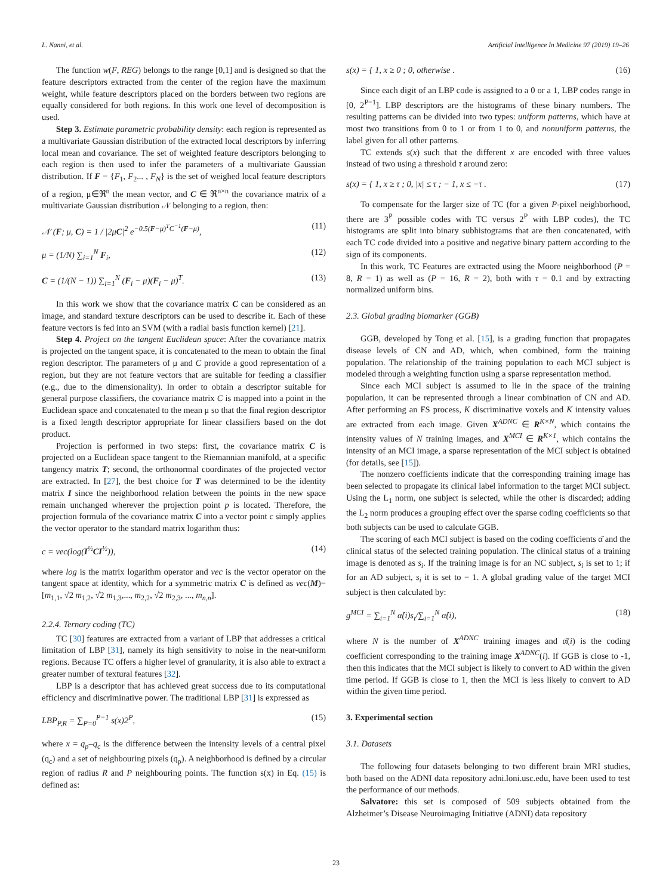L. Nanni, et al. Artificial Intelligence In Medicine 97 (2019) 19–26
The function w(F, REG) belongs to the range [0,1] and is designed so that the feature descriptors extracted from the center of the region have the maximum weight, while feature descriptors placed on the borders between two regions are equally considered for both regions. In this work one level of decomposition is used.
Step 3. Estimate parametric probability density: each region is represented as a multivariate Gaussian distribution of the extracted local descriptors by inferring local mean and covariance. The set of weighted feature descriptors belonging to each region is then used to infer the parameters of a multivariate Gaussian distribution. If F = {F<sub>1</sub>, F<sub>2</sub>... , F<sub>N</sub>} is the set of weighed local feature descriptors of a region, μ∈ℜ<sup>n</sup> the mean vector, and C ∈ ℜ<sup>n×n</sup> the covariance matrix of a multivariate Gaussian distribution 𝒩 belonging to a region, then:
𝒩 (F; μ, C) = 1 / |2μC|<sup>2</sup> e<sup>−0.5(F−μ)<sup>T</sup>C<sup>−1</sup>(F−μ)</sup>, (11)
μ = (1/N) ∑<sub>i=1</sub><sup>N</sup> F<sub>i</sub>, (12)
C = (1/(N − 1)) ∑<sub>i=1</sub><sup>N</sup> (F<sub>i</sub> − μ)(F<sub>i</sub> − μ)<sup>T</sup>. (13)
In this work we show that the covariance matrix C can be considered as an image, and standard texture descriptors can be used to describe it. Each of these feature vectors is fed into an SVM (with a radial basis function kernel) [21].
Step 4. Project on the tangent Euclidean space: After the covariance matrix is projected on the tangent space, it is concatenated to the mean to obtain the final region descriptor. The parameters of μ and C provide a good representation of a region, but they are not feature vectors that are suitable for feeding a classifier (e.g., due to the dimensionality). In order to obtain a descriptor suitable for general purpose classifiers, the covariance matrix C is mapped into a point in the Euclidean space and concatenated to the mean μ so that the final region descriptor is a fixed length descriptor appropriate for linear classifiers based on the dot product.
Projection is performed in two steps: first, the covariance matrix C is projected on a Euclidean space tangent to the Riemannian manifold, at a specific tangency matrix T; second, the orthonormal coordinates of the projected vector are extracted. In [27], the best choice for T was determined to be the identity matrix I since the neighborhood relation between the points in the new space remain unchanged wherever the projection point p is located. Therefore, the projection formula of the covariance matrix C into a vector point c simply applies the vector operator to the standard matrix logarithm thus:
c = vec(log(I<sup>½</sup>CI<sup>½</sup>)), (14)
where log is the matrix logarithm operator and vec is the vector operator on the tangent space at identity, which for a symmetric matrix C is defined as vec(M)= [m<sub>1,1</sub>, √2 m<sub>1,2</sub>, √2 m<sub>1,3</sub>,..., m<sub>2,2</sub>, √2 m<sub>2,3</sub>, ..., m<sub>n,n</sub>].
2.2.4. Ternary coding (TC)
TC [30] features are extracted from a variant of LBP that addresses a critical limitation of LBP [31], namely its high sensitivity to noise in the near-uniform regions. Because TC offers a higher level of granularity, it is also able to extract a greater number of textural features [32].
LBP is a descriptor that has achieved great success due to its computational efficiency and discriminative power. The traditional LBP [31] is expressed as
LBP<sub>P,R</sub> = ∑<sub>P=0</sub><sup>P−1</sup> s(x)2<sup>P</sup>, (15)
where x = q<sub>p</sub>–q<sub>c</sub> is the difference between the intensity levels of a central pixel (q<sub>c</sub>) and a set of neighbouring pixels (q<sub>p</sub>). A neighborhood is defined by a circular region of radius R and P neighbouring points. The function s(x) in Eq. (15) is defined as:
s(x) = { 1, x ≥ 0 ; 0, otherwise . (16)
Since each digit of an LBP code is assigned to a 0 or a 1, LBP codes range in [0, 2<sup>P−1</sup>]. LBP descriptors are the histograms of these binary numbers. The resulting patterns can be divided into two types: uniform patterns, which have at most two transitions from 0 to 1 or from 1 to 0, and nonuniform patterns, the label given for all other patterns.
TC extends s(x) such that the different x are encoded with three values instead of two using a threshold τ around zero:
s(x) = { 1, x ≥ τ ; 0, |x| ≤ τ ; − 1, x ≤ −τ . (17)
To compensate for the larger size of TC (for a given P-pixel neighborhood, there are 3<sup>P</sup> possible codes with TC versus 2<sup>P</sup> with LBP codes), the TC histograms are split into binary subhistograms that are then concatenated, with each TC code divided into a positive and negative binary pattern according to the sign of its components.
In this work, TC Features are extracted using the Moore neighborhood (P = 8, R = 1) as well as (P = 16, R = 2), both with τ = 0.1 and by extracting normalized uniform bins.
2.3. Global grading biomarker (GGB)
GGB, developed by Tong et al. [15], is a grading function that propagates disease levels of CN and AD, which, when combined, form the training population. The relationship of the training population to each MCI subject is modeled through a weighting function using a sparse representation method.
Since each MCI subject is assumed to lie in the space of the training population, it can be represented through a linear combination of CN and AD. After performing an FS process, K discriminative voxels and K intensity values are extracted from each image. Given X<sup>ADNC</sup> ∈ R<sup>K×N</sup>, which contains the intensity values of N training images, and X<sup>MCI</sup> ∈ R<sup>K×1</sup>, which contains the intensity of an MCI image, a sparse representation of the MCI subject is obtained (for details, see [15]).
The nonzero coefficients indicate that the corresponding training image has been selected to propagate its clinical label information to the target MCI subject. Using the L<sub>1</sub> norm, one subject is selected, while the other is discarded; adding the L<sub>2</sub> norm produces a grouping effect over the sparse coding coefficients so that both subjects can be used to calculate GGB.
The scoring of each MCI subject is based on the coding coefficients α̂ and the clinical status of the selected training population. The clinical status of a training image is denoted as s<sub>i</sub>. If the training image is for an NC subject, s<sub>i</sub> is set to 1; if for an AD subject, s<sub>i</sub> it is set to − 1. A global grading value of the target MCI subject is then calculated by:
g<sup>MCI</sup> = ∑<sub>i=1</sub><sup>N</sup> α̂(i)s<sub>i</sub>/∑<sub>i=1</sub><sup>N</sup> α̂(i), (18)
where N is the number of X<sup>ADNC</sup> training images and α̂(i) is the coding coefficient corresponding to the training image X<sup>ADNC</sup>(i). If GGB is close to -1, then this indicates that the MCI subject is likely to convert to AD within the given time period. If GGB is close to 1, then the MCI is less likely to convert to AD within the given time period.
3. Experimental section
3.1. Datasets
The following four datasets belonging to two different brain MRI studies, both based on the ADNI data repository adni.loni.usc.edu, have been used to test the performance of our methods.
Salvatore: this set is composed of 509 subjects obtained from the Alzheimer’s Disease Neuroimaging Initiative (ADNI) data repository
23